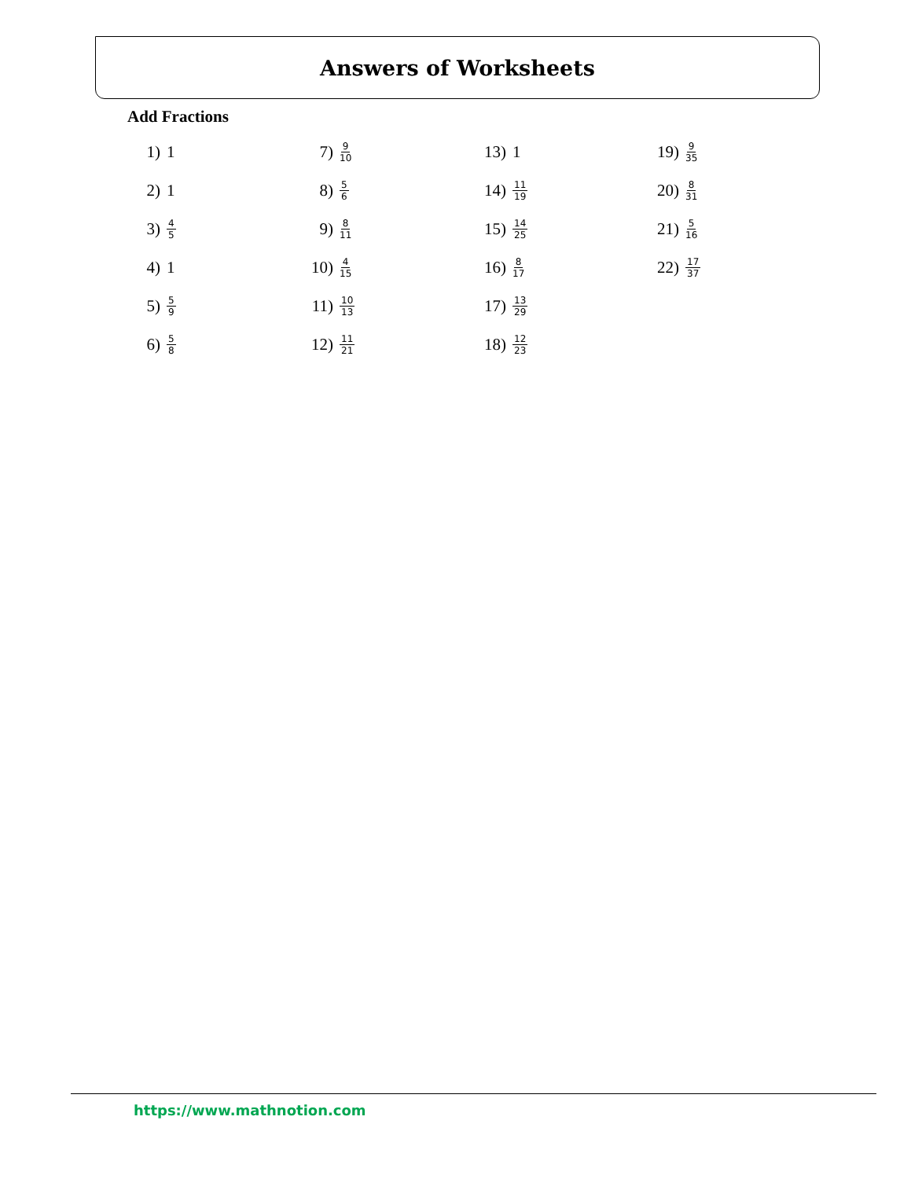Answers of Worksheets
Add Fractions
1) 1
2) 1
3) 4 5
4) 1
5) 5 9
6) 5 8
7) 9 10
8) 5 6
9) 8 11
10) 4 15
11) 10 13
12) 11 21
13) 1
14) 11 19
15) 14 25
16) 8 17
17) 13 29
18) 12 23
19) 9 35
20) 8 31
21) 5 16
22) 17 37
https://www.mathnotion.com